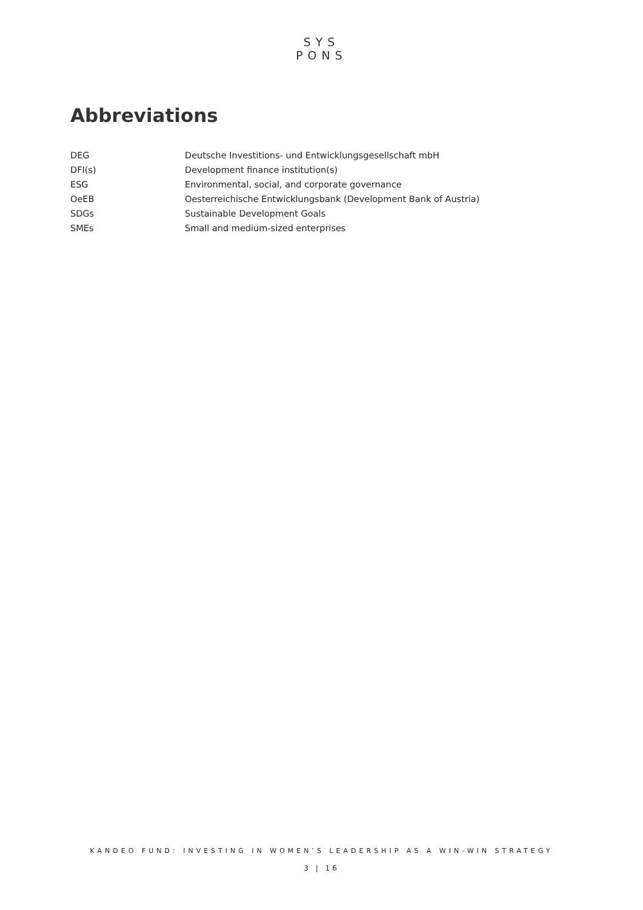SYS
PONS
Abbreviations
| DEG | Deutsche Investitions- und Entwicklungsgesellschaft mbH |
| DFI(s) | Development finance institution(s) |
| ESG | Environmental, social, and corporate governance |
| OeEB | Oesterreichische Entwicklungsbank (Development Bank of Austria) |
| SDGs | Sustainable Development Goals |
| SMEs | Small and medium-sized enterprises |
KANDEO FUND: INVESTING IN WOMEN’S LEADERSHIP AS A WIN-WIN STRATEGY
3 | 16